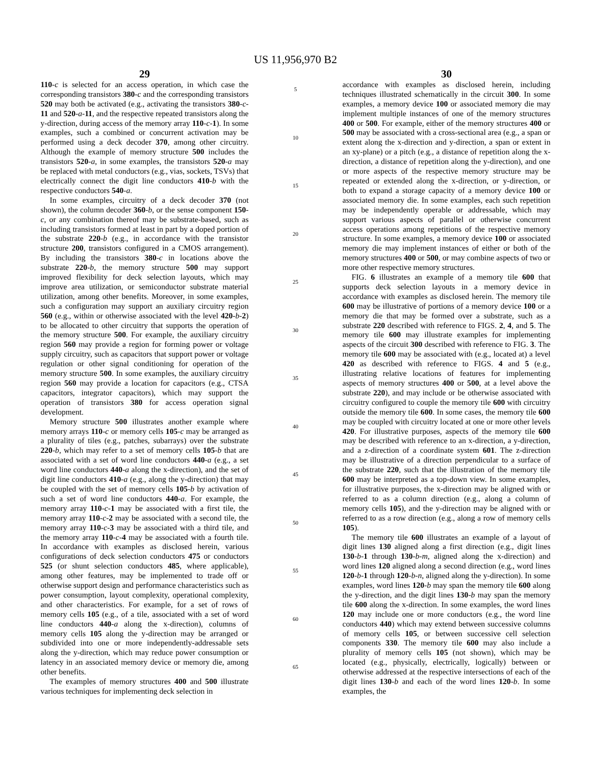US 11,956,970 B2
29
110-c is selected for an access operation, in which case the corresponding transistors 380-c and the corresponding transistors 520 may both be activated (e.g., activating the transistors 380-c-11 and 520-a-11, and the respective repeated transistors along the y-direction, during access of the memory array 110-c-1). In some examples, such a combined or concurrent activation may be performed using a deck decoder 370, among other circuitry. Although the example of memory structure 500 includes the transistors 520-a, in some examples, the transistors 520-a may be replaced with metal conductors (e.g., vias, sockets, TSVs) that electrically connect the digit line conductors 410-b with the respective conductors 540-a.
In some examples, circuitry of a deck decoder 370 (not shown), the column decoder 360-b, or the sense component 150-c, or any combination thereof may be substrate-based, such as including transistors formed at least in part by a doped portion of the substrate 220-b (e.g., in accordance with the transistor structure 200, transistors configured in a CMOS arrangement). By including the transistors 380-c in locations above the substrate 220-b, the memory structure 500 may support improved flexibility for deck selection layouts, which may improve area utilization, or semiconductor substrate material utilization, among other benefits. Moreover, in some examples, such a configuration may support an auxiliary circuitry region 560 (e.g., within or otherwise associated with the level 420-b-2) to be allocated to other circuitry that supports the operation of the memory structure 500. For example, the auxiliary circuitry region 560 may provide a region for forming power or voltage supply circuitry, such as capacitors that support power or voltage regulation or other signal conditioning for operation of the memory structure 500. In some examples, the auxiliary circuitry region 560 may provide a location for capacitors (e.g., CTSA capacitors, integrator capacitors), which may support the operation of transistors 380 for access operation signal development.
Memory structure 500 illustrates another example where memory arrays 110-c or memory cells 105-c may be arranged as a plurality of tiles (e.g., patches, subarrays) over the substrate 220-b, which may refer to a set of memory cells 105-b that are associated with a set of word line conductors 440-a (e.g., a set word line conductors 440-a along the x-direction), and the set of digit line conductors 410-a (e.g., along the y-direction) that may be coupled with the set of memory cells 105-b by activation of such a set of word line conductors 440-a. For example, the memory array 110-c-1 may be associated with a first tile, the memory array 110-c-2 may be associated with a second tile, the memory array 110-c-3 may be associated with a third tile, and the memory array 110-c-4 may be associated with a fourth tile. In accordance with examples as disclosed herein, various configurations of deck selection conductors 475 or conductors 525 (or shunt selection conductors 485, where applicable), among other features, may be implemented to trade off or otherwise support design and performance characteristics such as power consumption, layout complexity, operational complexity, and other characteristics. For example, for a set of rows of memory cells 105 (e.g., of a tile, associated with a set of word line conductors 440-a along the x-direction), columns of memory cells 105 along the y-direction may be arranged or subdivided into one or more independently-addressable sets along the y-direction, which may reduce power consumption or latency in an associated memory device or memory die, among other benefits.
The examples of memory structures 400 and 500 illustrate various techniques for implementing deck selection in
5
10
15
20
25
30
35
40
45
50
55
60
65
30
accordance with examples as disclosed herein, including techniques illustrated schematically in the circuit 300. In some examples, a memory device 100 or associated memory die may implement multiple instances of one of the memory structures 400 or 500. For example, either of the memory structures 400 or 500 may be associated with a cross-sectional area (e.g., a span or extent along the x-direction and y-direction, a span or extent in an xy-plane) or a pitch (e.g., a distance of repetition along the x-direction, a distance of repetition along the y-direction), and one or more aspects of the respective memory structure may be repeated or extended along the x-direction, or y-direction, or both to expand a storage capacity of a memory device 100 or associated memory die. In some examples, each such repetition may be independently operable or addressable, which may support various aspects of parallel or otherwise concurrent access operations among repetitions of the respective memory structure. In some examples, a memory device 100 or associated memory die may implement instances of either or both of the memory structures 400 or 500, or may combine aspects of two or more other respective memory structures.
FIG. 6 illustrates an example of a memory tile 600 that supports deck selection layouts in a memory device in accordance with examples as disclosed herein. The memory tile 600 may be illustrative of portions of a memory device 100 or a memory die that may be formed over a substrate, such as a substrate 220 described with reference to FIGS. 2, 4, and 5. The memory tile 600 may illustrate examples for implementing aspects of the circuit 300 described with reference to FIG. 3. The memory tile 600 may be associated with (e.g., located at) a level 420 as described with reference to FIGS. 4 and 5 (e.g., illustrating relative locations of features for implementing aspects of memory structures 400 or 500, at a level above the substrate 220), and may include or be otherwise associated with circuitry configured to couple the memory tile 600 with circuitry outside the memory tile 600. In some cases, the memory tile 600 may be coupled with circuitry located at one or more other levels 420. For illustrative purposes, aspects of the memory tile 600 may be described with reference to an x-direction, a y-direction, and a z-direction of a coordinate system 601. The z-direction may be illustrative of a direction perpendicular to a surface of the substrate 220, such that the illustration of the memory tile 600 may be interpreted as a top-down view. In some examples, for illustrative purposes, the x-direction may be aligned with or referred to as a column direction (e.g., along a column of memory cells 105), and the y-direction may be aligned with or referred to as a row direction (e.g., along a row of memory cells 105).
The memory tile 600 illustrates an example of a layout of digit lines 130 aligned along a first direction (e.g., digit lines 130-b-1 through 130-b-m, aligned along the x-direction) and word lines 120 aligned along a second direction (e.g., word lines 120-b-1 through 120-b-n, aligned along the y-direction). In some examples, word lines 120-b may span the memory tile 600 along the y-direction, and the digit lines 130-b may span the memory tile 600 along the x-direction. In some examples, the word lines 120 may include one or more conductors (e.g., the word line conductors 440) which may extend between successive columns of memory cells 105, or between successive cell selection components 330. The memory tile 600 may also include a plurality of memory cells 105 (not shown), which may be located (e.g., physically, electrically, logically) between or otherwise addressed at the respective intersections of each of the digit lines 130-b and each of the word lines 120-b. In some examples, the